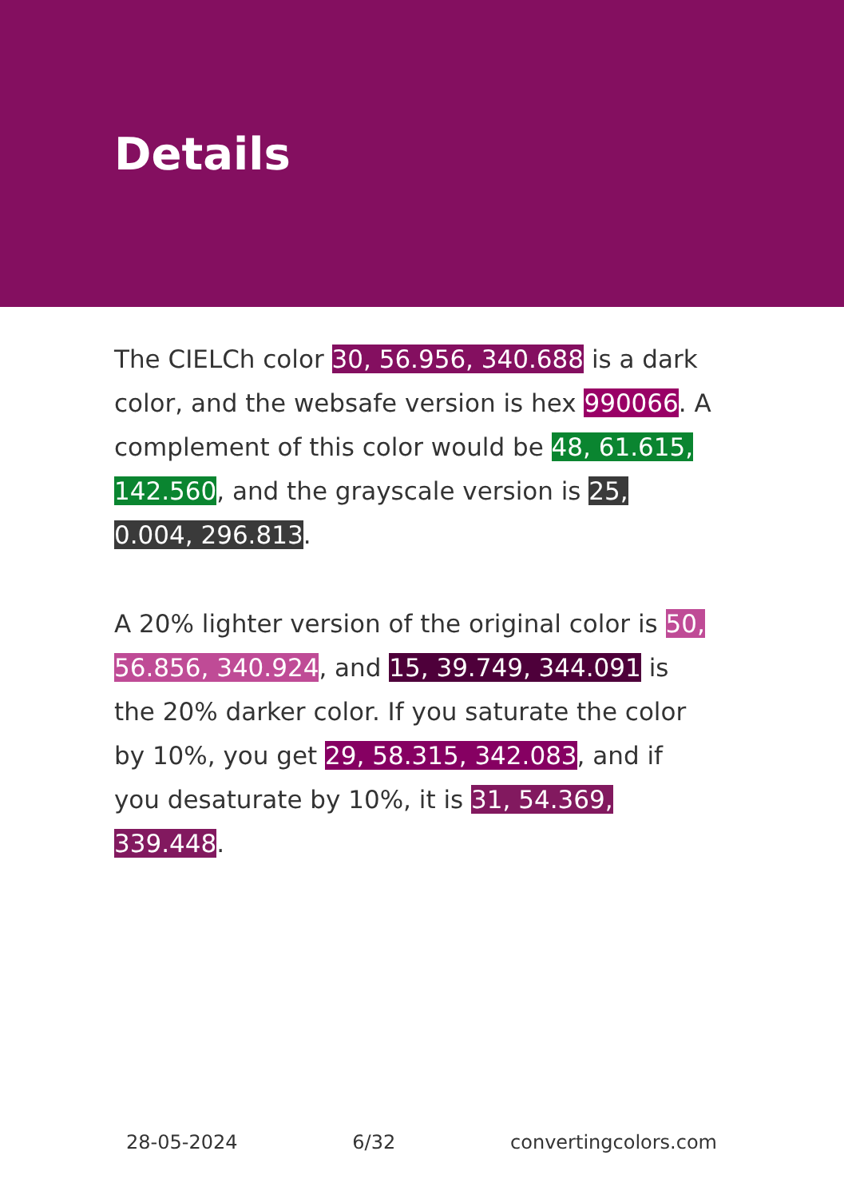Details
The CIELCh color 30, 56.956, 340.688 is a dark color, and the websafe version is hex 990066. A complement of this color would be 48, 61.615, 142.560, and the grayscale version is 25, 0.004, 296.813.
A 20% lighter version of the original color is 50, 56.856, 340.924, and 15, 39.749, 344.091 is the 20% darker color. If you saturate the color by 10%, you get 29, 58.315, 342.083, and if you desaturate by 10%, it is 31, 54.369, 339.448.
28-05-2024 6/32 convertingcolors.com